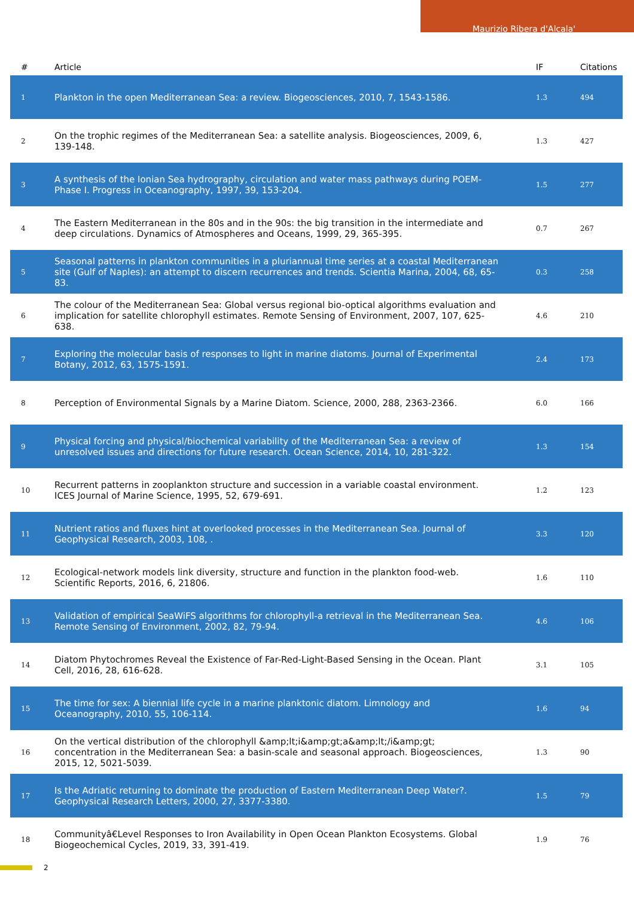Maurizio Ribera d'Alcala'
| # | Article | IF | Citations |
| --- | --- | --- | --- |
| 1 | Plankton in the open Mediterranean Sea: a review. Biogeosciences, 2010, 7, 1543-1586. | 1.3 | 494 |
| 2 | On the trophic regimes of the Mediterranean Sea: a satellite analysis. Biogeosciences, 2009, 6, 139-148. | 1.3 | 427 |
| 3 | A synthesis of the Ionian Sea hydrography, circulation and water mass pathways during POEM-Phase I. Progress in Oceanography, 1997, 39, 153-204. | 1.5 | 277 |
| 4 | The Eastern Mediterranean in the 80s and in the 90s: the big transition in the intermediate and deep circulations. Dynamics of Atmospheres and Oceans, 1999, 29, 365-395. | 0.7 | 267 |
| 5 | Seasonal patterns in plankton communities in a pluriannual time series at a coastal Mediterranean site (Gulf of Naples): an attempt to discern recurrences and trends. Scientia Marina, 2004, 68, 65-83. | 0.3 | 258 |
| 6 | The colour of the Mediterranean Sea: Global versus regional bio-optical algorithms evaluation and implication for satellite chlorophyll estimates. Remote Sensing of Environment, 2007, 107, 625-638. | 4.6 | 210 |
| 7 | Exploring the molecular basis of responses to light in marine diatoms. Journal of Experimental Botany, 2012, 63, 1575-1591. | 2.4 | 173 |
| 8 | Perception of Environmental Signals by a Marine Diatom. Science, 2000, 288, 2363-2366. | 6.0 | 166 |
| 9 | Physical forcing and physical/biochemical variability of the Mediterranean Sea: a review of unresolved issues and directions for future research. Ocean Science, 2014, 10, 281-322. | 1.3 | 154 |
| 10 | Recurrent patterns in zooplankton structure and succession in a variable coastal environment. ICES Journal of Marine Science, 1995, 52, 679-691. | 1.2 | 123 |
| 11 | Nutrient ratios and fluxes hint at overlooked processes in the Mediterranean Sea. Journal of Geophysical Research, 2003, 108, . | 3.3 | 120 |
| 12 | Ecological-network models link diversity, structure and function in the plankton food-web. Scientific Reports, 2016, 6, 21806. | 1.6 | 110 |
| 13 | Validation of empirical SeaWiFS algorithms for chlorophyll-a retrieval in the Mediterranean Sea. Remote Sensing of Environment, 2002, 82, 79-94. | 4.6 | 106 |
| 14 | Diatom Phytochromes Reveal the Existence of Far-Red-Light-Based Sensing in the Ocean. Plant Cell, 2016, 28, 616-628. | 3.1 | 105 |
| 15 | The time for sex: A biennial life cycle in a marine planktonic diatom. Limnology and Oceanography, 2010, 55, 106-114. | 1.6 | 94 |
| 16 | On the vertical distribution of the chlorophyll &amp;lt;i&amp;gt;a&amp;lt;/i&amp;gt; concentration in the Mediterranean Sea: a basin-scale and seasonal approach. Biogeosciences, 2015, 12, 5021-5039. | 1.3 | 90 |
| 17 | Is the Adriatic returning to dominate the production of Eastern Mediterranean Deep Water?. Geophysical Research Letters, 2000, 27, 3377-3380. | 1.5 | 79 |
| 18 | Communityâ€Level Responses to Iron Availability in Open Ocean Plankton Ecosystems. Global Biogeochemical Cycles, 2019, 33, 391-419. | 1.9 | 76 |
2